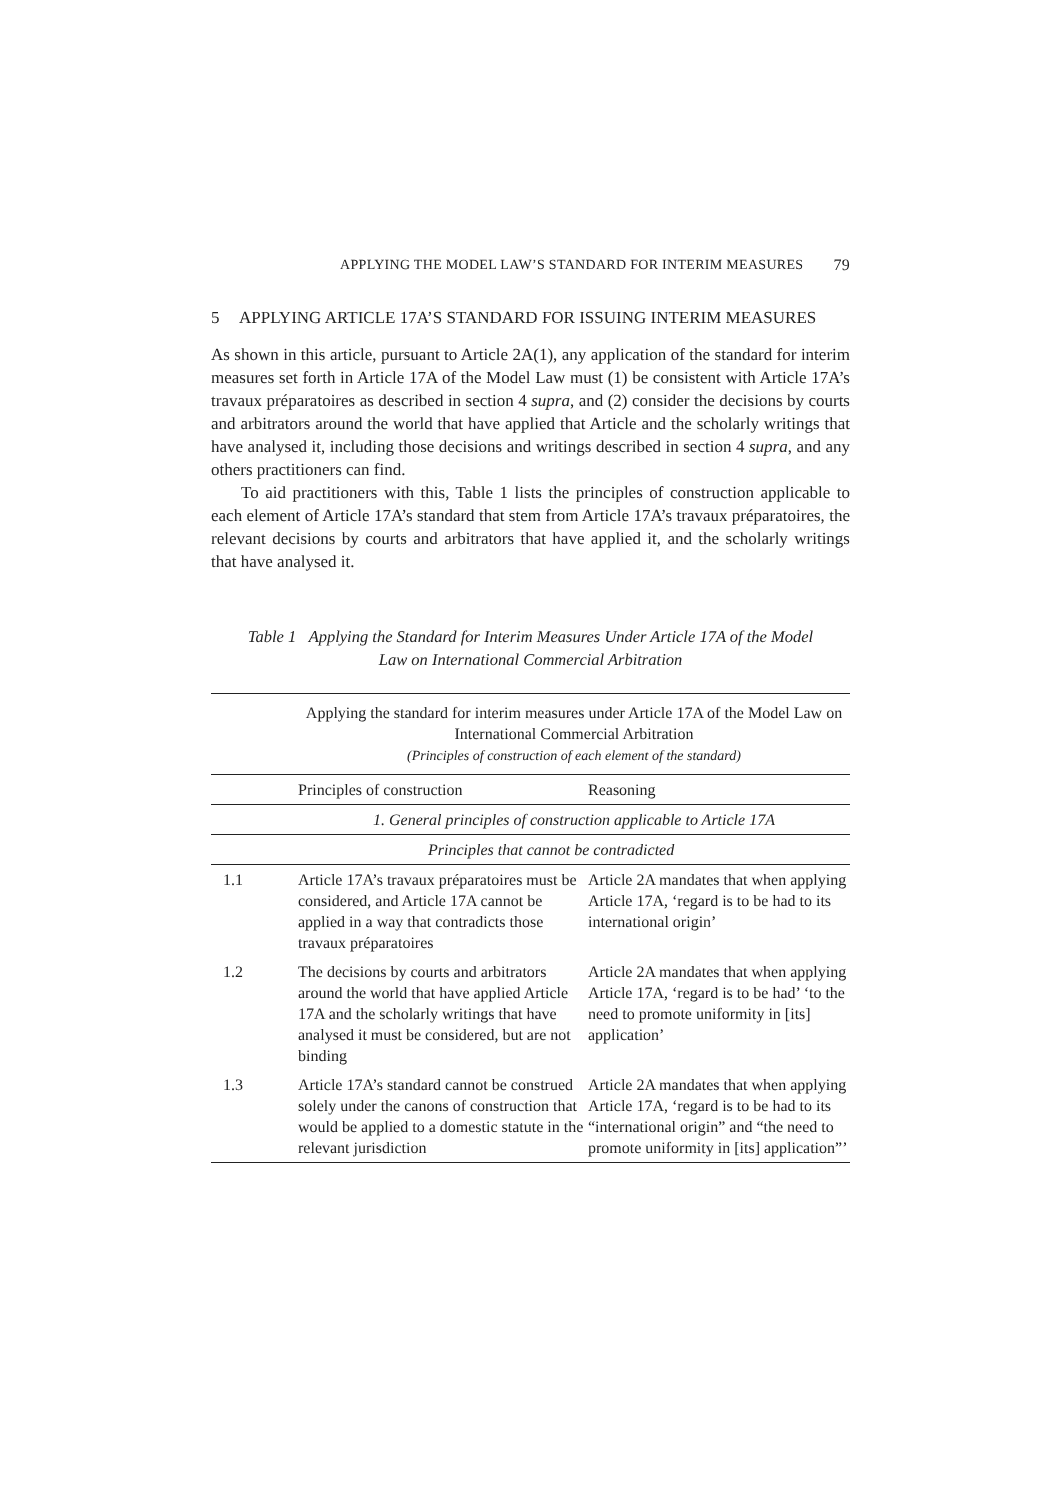APPLYING THE MODEL LAW’S STANDARD FOR INTERIM MEASURES 79
5 APPLYING ARTICLE 17A’S STANDARD FOR ISSUING INTERIM MEASURES
As shown in this article, pursuant to Article 2A(1), any application of the standard for interim measures set forth in Article 17A of the Model Law must (1) be consistent with Article 17A’s travaux préparatoires as described in section 4 supra, and (2) consider the decisions by courts and arbitrators around the world that have applied that Article and the scholarly writings that have analysed it, including those decisions and writings described in section 4 supra, and any others practitioners can find.
To aid practitioners with this, Table 1 lists the principles of construction applicable to each element of Article 17A’s standard that stem from Article 17A’s travaux préparatoires, the relevant decisions by courts and arbitrators that have applied it, and the scholarly writings that have analysed it.
Table 1 Applying the Standard for Interim Measures Under Article 17A of the Model
Law on International Commercial Arbitration
| | Applying the standard for interim measures under Article 17A of the Model Law on International Commercial Arbitration (Principles of construction of each element of the standard) | |
| | Principles of construction | Reasoning |
| | 1. General principles of construction applicable to Article 17A | |
| | Principles that cannot be contradicted | |
| 1.1 | Article 17A’s travaux préparatoires must be considered, and Article 17A cannot be applied in a way that contradicts those travaux préparatoires | Article 2A mandates that when applying Article 17A, ‘regard is to be had to its international origin’ |
| 1.2 | The decisions by courts and arbitrators around the world that have applied Article 17A and the scholarly writings that have analysed it must be considered, but are not binding | Article 2A mandates that when applying Article 17A, ‘regard is to be had’ ‘to the need to promote uniformity in [its] application’ |
| 1.3 | Article 17A’s standard cannot be construed solely under the canons of construction that would be applied to a domestic statute in the relevant jurisdiction | Article 2A mandates that when applying Article 17A, ‘regard is to be had to its “international origin” and “the need to promote uniformity in [its] application”’ |